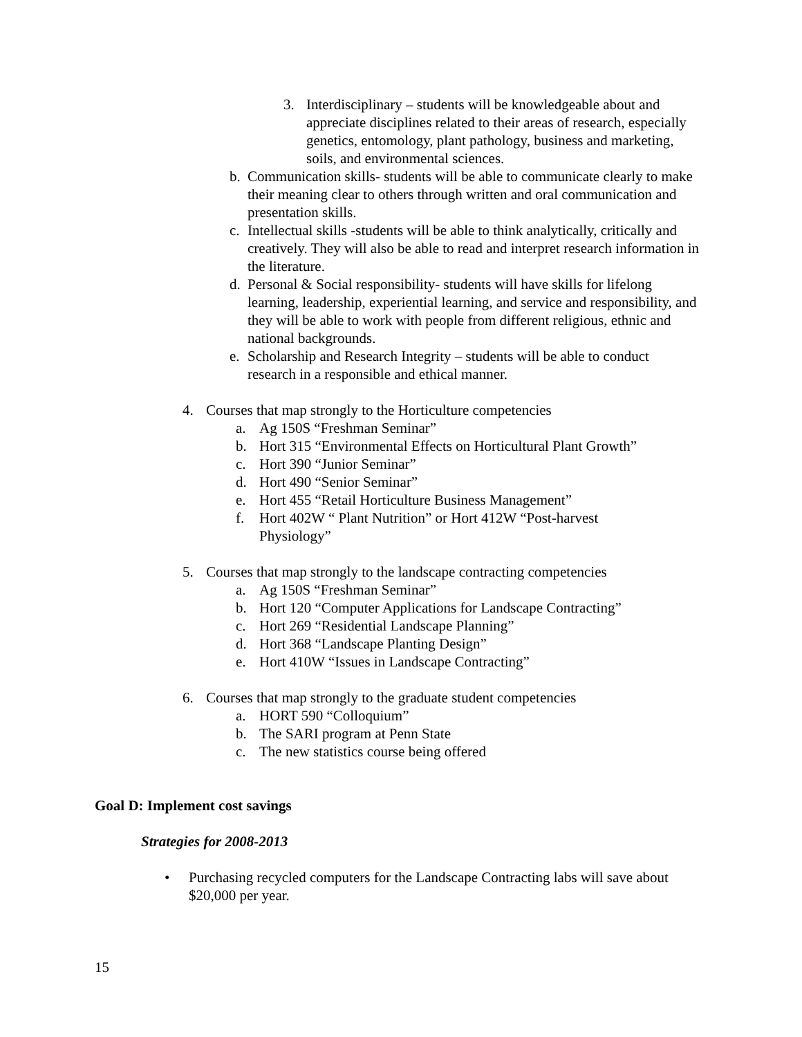3. Interdisciplinary – students will be knowledgeable about and appreciate disciplines related to their areas of research, especially genetics, entomology, plant pathology, business and marketing, soils, and environmental sciences.
b. Communication skills- students will be able to communicate clearly to make their meaning clear to others through written and oral communication and presentation skills.
c. Intellectual skills -students will be able to think analytically, critically and creatively. They will also be able to read and interpret research information in the literature.
d. Personal & Social responsibility- students will have skills for lifelong learning, leadership, experiential learning, and service and responsibility, and they will be able to work with people from different religious, ethnic and national backgrounds.
e. Scholarship and Research Integrity – students will be able to conduct research in a responsible and ethical manner.
4. Courses that map strongly to the Horticulture competencies
a. Ag 150S “Freshman Seminar”
b. Hort 315 “Environmental Effects on Horticultural Plant Growth”
c. Hort 390 “Junior Seminar”
d. Hort 490 “Senior Seminar”
e. Hort 455 “Retail Horticulture Business Management”
f. Hort 402W “ Plant Nutrition” or Hort 412W “Post-harvest Physiology”
5. Courses that map strongly to the landscape contracting competencies
a. Ag 150S “Freshman Seminar”
b. Hort 120 “Computer Applications for Landscape Contracting”
c. Hort 269 “Residential Landscape Planning”
d. Hort 368 “Landscape Planting Design”
e. Hort 410W “Issues in Landscape Contracting”
6. Courses that map strongly to the graduate student competencies
a. HORT 590 “Colloquium”
b. The SARI program at Penn State
c. The new statistics course being offered
Goal D: Implement cost savings
Strategies for 2008-2013
• Purchasing recycled computers for the Landscape Contracting labs will save about $20,000 per year.
15